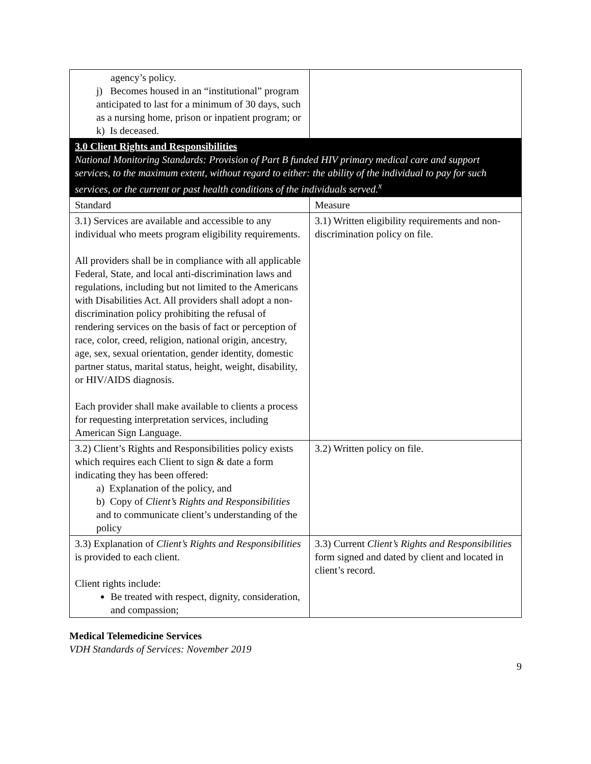| agency’s policy. j) Becomes housed in an “institutional” program anticipated to last for a minimum of 30 days, such as a nursing home, prison or inpatient program; or k) Is deceased. | |
| 3.0 Client Rights and Responsibilities National Monitoring Standards: Provision of Part B funded HIV primary medical care and support services, to the maximum extent, without regard to either: the ability of the individual to pay for such services, or the current or past health conditions of the individuals served.<sup>x</sup> | |
| Standard | Measure |
| 3.1) Services are available and accessible to any individual who meets program eligibility requirements. All providers shall be in compliance with all applicable Federal, State, and local anti-discrimination laws and regulations, including but not limited to the Americans with Disabilities Act. All providers shall adopt a non-discrimination policy prohibiting the refusal of rendering services on the basis of fact or perception of race, color, creed, religion, national origin, ancestry, age, sex, sexual orientation, gender identity, domestic partner status, marital status, height, weight, disability, or HIV/AIDS diagnosis. Each provider shall make available to clients a process for requesting interpretation services, including American Sign Language. | 3.1) Written eligibility requirements and non-discrimination policy on file. |
| 3.2) Client’s Rights and Responsibilities policy exists which requires each Client to sign & date a form indicating they has been offered: a) Explanation of the policy, and b) Copy of Client’s Rights and Responsibilities and to communicate client’s understanding of the policy | 3.2) Written policy on file. |
| 3.3) Explanation of Client’s Rights and Responsibilities is provided to each client. Client rights include: Be treated with respect, dignity, consideration, and compassion; | 3.3) Current Client’s Rights and Responsibilities form signed and dated by client and located in client’s record. |
Medical Telemedicine Services
VDH Standards of Services: November 2019
9